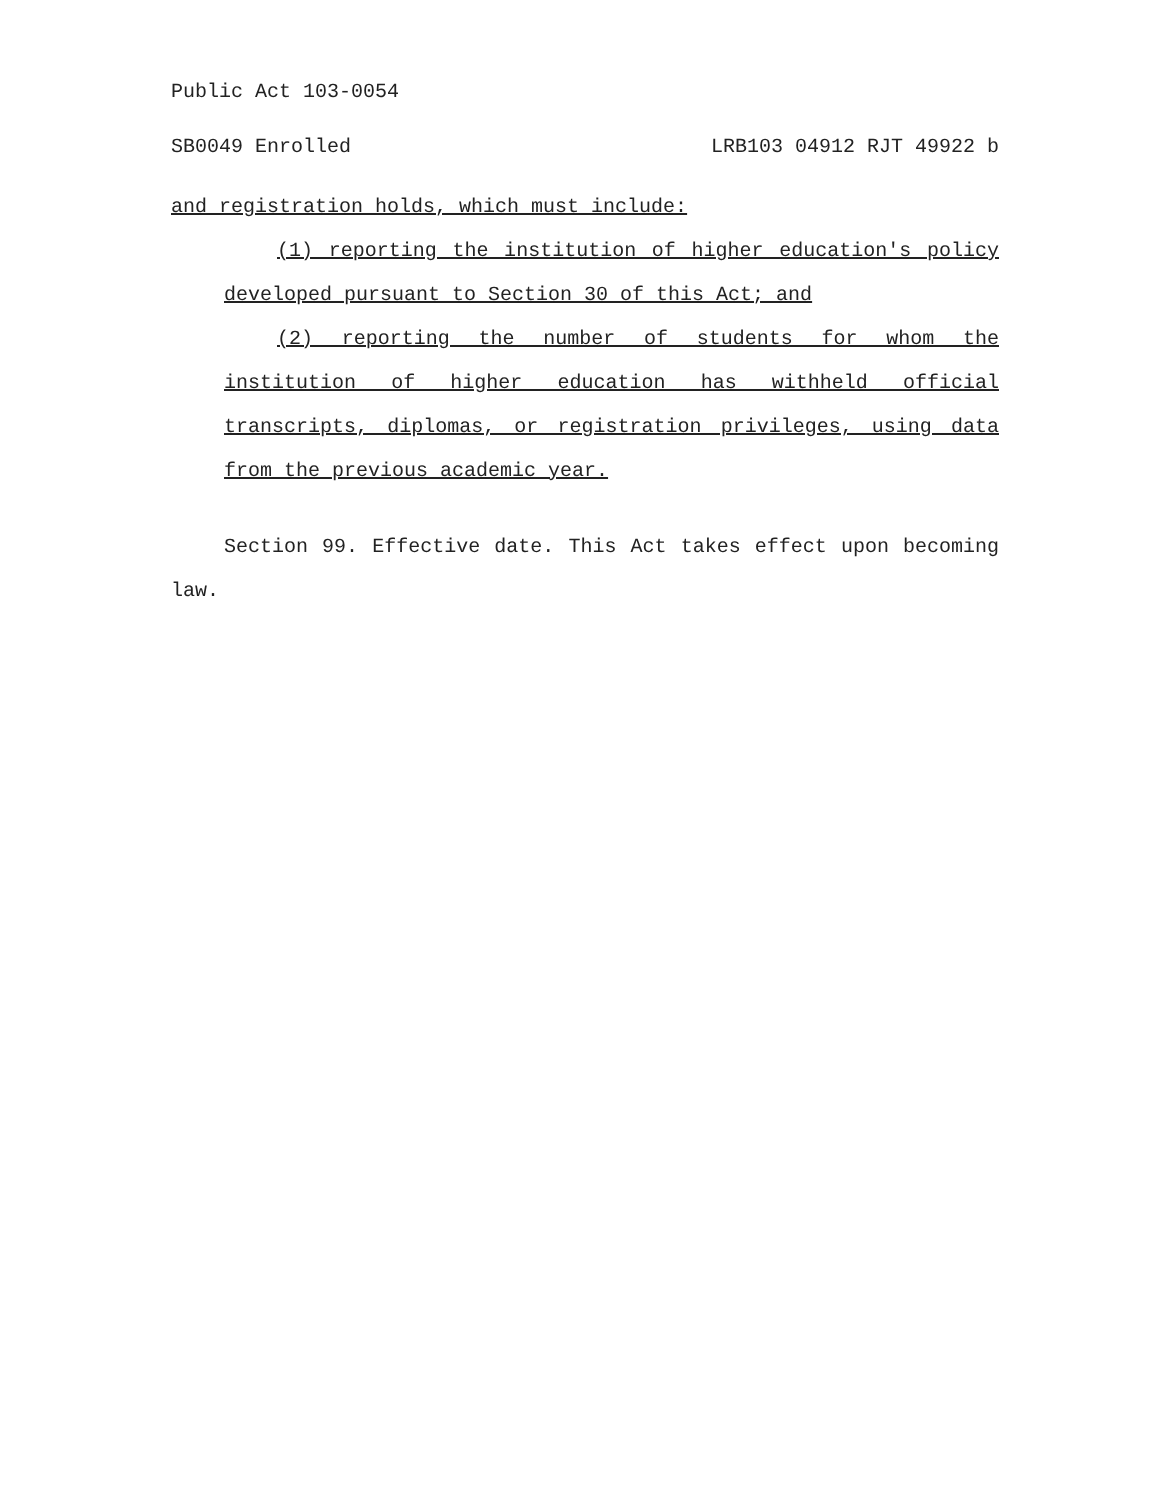Public Act 103-0054
SB0049 Enrolled LRB103 04912 RJT 49922 b
and registration holds, which must include:
(1) reporting the institution of higher education's policy developed pursuant to Section 30 of this Act; and
(2) reporting the number of students for whom the institution of higher education has withheld official transcripts, diplomas, or registration privileges, using data from the previous academic year.
Section 99. Effective date. This Act takes effect upon becoming law.